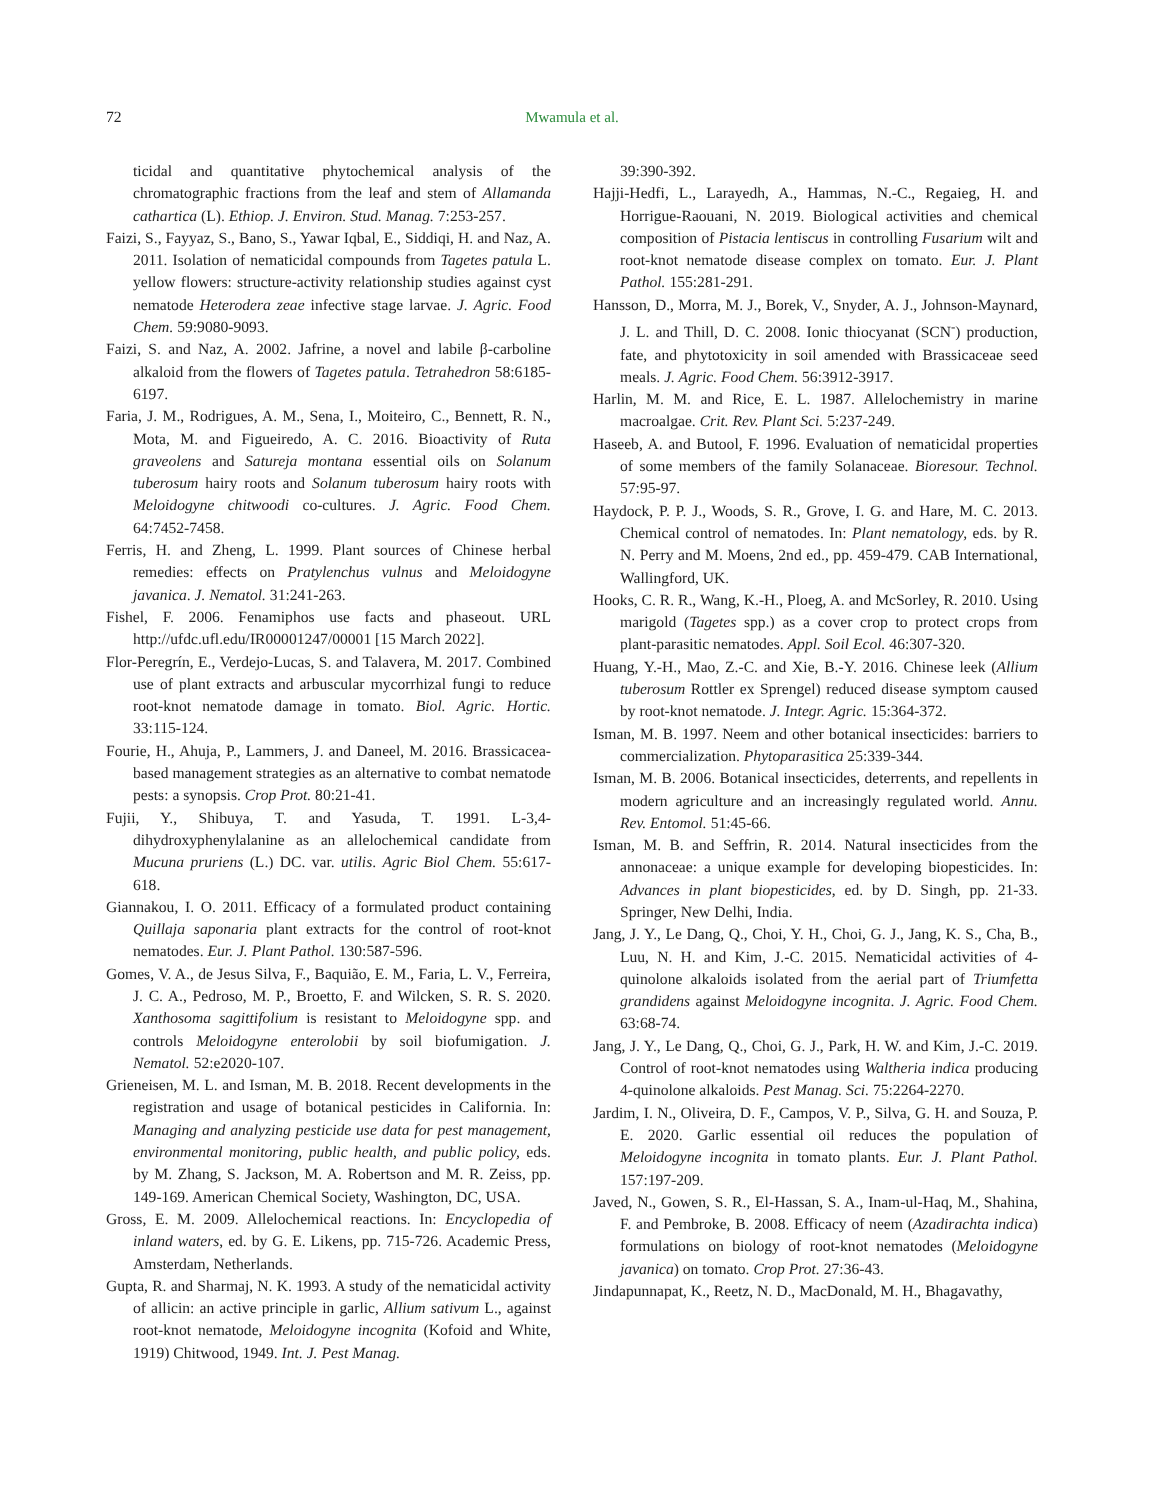72 Mwamula et al.
ticidal and quantitative phytochemical analysis of the chromatographic fractions from the leaf and stem of Allamanda cathartica (L). Ethiop. J. Environ. Stud. Manag. 7:253-257.
Faizi, S., Fayyaz, S., Bano, S., Yawar Iqbal, E., Siddiqi, H. and Naz, A. 2011. Isolation of nematicidal compounds from Tagetes patula L. yellow flowers: structure-activity relationship studies against cyst nematode Heterodera zeae infective stage larvae. J. Agric. Food Chem. 59:9080-9093.
Faizi, S. and Naz, A. 2002. Jafrine, a novel and labile β-carboline alkaloid from the flowers of Tagetes patula. Tetrahedron 58:6185-6197.
Faria, J. M., Rodrigues, A. M., Sena, I., Moiteiro, C., Bennett, R. N., Mota, M. and Figueiredo, A. C. 2016. Bioactivity of Ruta graveolens and Satureja montana essential oils on Solanum tuberosum hairy roots and Solanum tuberosum hairy roots with Meloidogyne chitwoodi co-cultures. J. Agric. Food Chem. 64:7452-7458.
Ferris, H. and Zheng, L. 1999. Plant sources of Chinese herbal remedies: effects on Pratylenchus vulnus and Meloidogyne javanica. J. Nematol. 31:241-263.
Fishel, F. 2006. Fenamiphos use facts and phaseout. URL http://ufdc.ufl.edu/IR00001247/00001 [15 March 2022].
Flor-Peregrín, E., Verdejo-Lucas, S. and Talavera, M. 2017. Combined use of plant extracts and arbuscular mycorrhizal fungi to reduce root-knot nematode damage in tomato. Biol. Agric. Hortic. 33:115-124.
Fourie, H., Ahuja, P., Lammers, J. and Daneel, M. 2016. Brassicacea-based management strategies as an alternative to combat nematode pests: a synopsis. Crop Prot. 80:21-41.
Fujii, Y., Shibuya, T. and Yasuda, T. 1991. L-3,4-dihydroxyphenylalanine as an allelochemical candidate from Mucuna pruriens (L.) DC. var. utilis. Agric Biol Chem. 55:617-618.
Giannakou, I. O. 2011. Efficacy of a formulated product containing Quillaja saponaria plant extracts for the control of root-knot nematodes. Eur. J. Plant Pathol. 130:587-596.
Gomes, V. A., de Jesus Silva, F., Baquião, E. M., Faria, L. V., Ferreira, J. C. A., Pedroso, M. P., Broetto, F. and Wilcken, S. R. S. 2020. Xanthosoma sagittifolium is resistant to Meloidogyne spp. and controls Meloidogyne enterolobii by soil biofumigation. J. Nematol. 52:e2020-107.
Grieneisen, M. L. and Isman, M. B. 2018. Recent developments in the registration and usage of botanical pesticides in California. In: Managing and analyzing pesticide use data for pest management, environmental monitoring, public health, and public policy, eds. by M. Zhang, S. Jackson, M. A. Robertson and M. R. Zeiss, pp. 149-169. American Chemical Society, Washington, DC, USA.
Gross, E. M. 2009. Allelochemical reactions. In: Encyclopedia of inland waters, ed. by G. E. Likens, pp. 715-726. Academic Press, Amsterdam, Netherlands.
Gupta, R. and Sharmaj, N. K. 1993. A study of the nematicidal activity of allicin: an active principle in garlic, Allium sativum L., against root-knot nematode, Meloidogyne incognita (Kofoid and White, 1919) Chitwood, 1949. Int. J. Pest Manag.
39:390-392.
Hajji-Hedfi, L., Larayedh, A., Hammas, N.-C., Regaieg, H. and Horrigue-Raouani, N. 2019. Biological activities and chemical composition of Pistacia lentiscus in controlling Fusarium wilt and root-knot nematode disease complex on tomato. Eur. J. Plant Pathol. 155:281-291.
Hansson, D., Morra, M. J., Borek, V., Snyder, A. J., Johnson-Maynard, J. L. and Thill, D. C. 2008. Ionic thiocyanat (SCN<sup>-</sup>) production, fate, and phytotoxicity in soil amended with Brassicaceae seed meals. J. Agric. Food Chem. 56:3912-3917.
Harlin, M. M. and Rice, E. L. 1987. Allelochemistry in marine macroalgae. Crit. Rev. Plant Sci. 5:237-249.
Haseeb, A. and Butool, F. 1996. Evaluation of nematicidal properties of some members of the family Solanaceae. Bioresour. Technol. 57:95-97.
Haydock, P. P. J., Woods, S. R., Grove, I. G. and Hare, M. C. 2013. Chemical control of nematodes. In: Plant nematology, eds. by R. N. Perry and M. Moens, 2nd ed., pp. 459-479. CAB International, Wallingford, UK.
Hooks, C. R. R., Wang, K.-H., Ploeg, A. and McSorley, R. 2010. Using marigold (Tagetes spp.) as a cover crop to protect crops from plant-parasitic nematodes. Appl. Soil Ecol. 46:307-320.
Huang, Y.-H., Mao, Z.-C. and Xie, B.-Y. 2016. Chinese leek (Allium tuberosum Rottler ex Sprengel) reduced disease symptom caused by root-knot nematode. J. Integr. Agric. 15:364-372.
Isman, M. B. 1997. Neem and other botanical insecticides: barriers to commercialization. Phytoparasitica 25:339-344.
Isman, M. B. 2006. Botanical insecticides, deterrents, and repellents in modern agriculture and an increasingly regulated world. Annu. Rev. Entomol. 51:45-66.
Isman, M. B. and Seffrin, R. 2014. Natural insecticides from the annonaceae: a unique example for developing biopesticides. In: Advances in plant biopesticides, ed. by D. Singh, pp. 21-33. Springer, New Delhi, India.
Jang, J. Y., Le Dang, Q., Choi, Y. H., Choi, G. J., Jang, K. S., Cha, B., Luu, N. H. and Kim, J.-C. 2015. Nematicidal activities of 4-quinolone alkaloids isolated from the aerial part of Triumfetta grandidens against Meloidogyne incognita. J. Agric. Food Chem. 63:68-74.
Jang, J. Y., Le Dang, Q., Choi, G. J., Park, H. W. and Kim, J.-C. 2019. Control of root-knot nematodes using Waltheria indica producing 4-quinolone alkaloids. Pest Manag. Sci. 75:2264-2270.
Jardim, I. N., Oliveira, D. F., Campos, V. P., Silva, G. H. and Souza, P. E. 2020. Garlic essential oil reduces the population of Meloidogyne incognita in tomato plants. Eur. J. Plant Pathol. 157:197-209.
Javed, N., Gowen, S. R., El-Hassan, S. A., Inam-ul-Haq, M., Shahina, F. and Pembroke, B. 2008. Efficacy of neem (Azadirachta indica) formulations on biology of root-knot nematodes (Meloidogyne javanica) on tomato. Crop Prot. 27:36-43.
Jindapunnapat, K., Reetz, N. D., MacDonald, M. H., Bhagavathy,